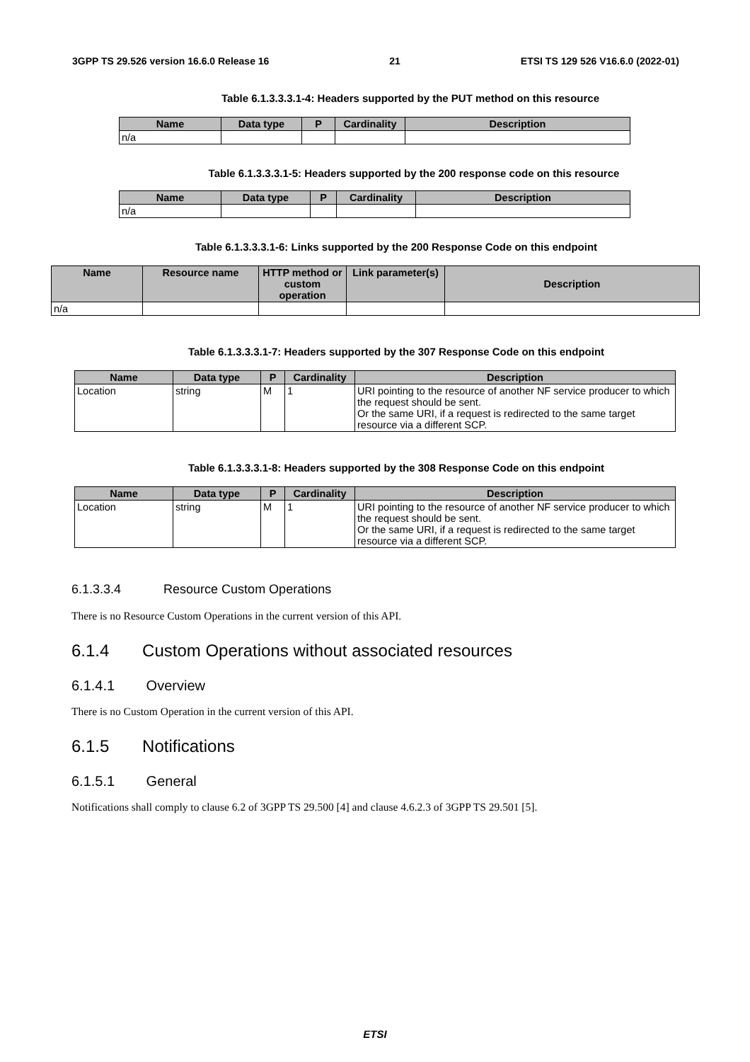3GPP TS 29.526 version 16.6.0 Release 16 21 ETSI TS 129 526 V16.6.0 (2022-01)
Table 6.1.3.3.3.1-4: Headers supported by the PUT method on this resource
| Name | Data type | P | Cardinality | Description |
| --- | --- | --- | --- | --- |
| n/a | | | | |
Table 6.1.3.3.3.1-5: Headers supported by the 200 response code on this resource
| Name | Data type | P | Cardinality | Description |
| --- | --- | --- | --- | --- |
| n/a | | | | |
Table 6.1.3.3.3.1-6: Links supported by the 200 Response Code on this endpoint
| Name | Resource name | HTTP method or custom operation | Link parameter(s) | Description |
| --- | --- | --- | --- | --- |
| n/a | | | | |
Table 6.1.3.3.3.1-7: Headers supported by the 307 Response Code on this endpoint
| Name | Data type | P | Cardinality | Description |
| --- | --- | --- | --- | --- |
| Location | string | M | 1 | URI pointing to the resource of another NF service producer to which the request should be sent. Or the same URI, if a request is redirected to the same target resource via a different SCP. |
Table 6.1.3.3.3.1-8: Headers supported by the 308 Response Code on this endpoint
| Name | Data type | P | Cardinality | Description |
| --- | --- | --- | --- | --- |
| Location | string | M | 1 | URI pointing to the resource of another NF service producer to which the request should be sent. Or the same URI, if a request is redirected to the same target resource via a different SCP. |
6.1.3.3.4 Resource Custom Operations
There is no Resource Custom Operations in the current version of this API.
6.1.4 Custom Operations without associated resources
6.1.4.1 Overview
There is no Custom Operation in the current version of this API.
6.1.5 Notifications
6.1.5.1 General
Notifications shall comply to clause 6.2 of 3GPP TS 29.500 [4] and clause 4.6.2.3 of 3GPP TS 29.501 [5].
ETSI